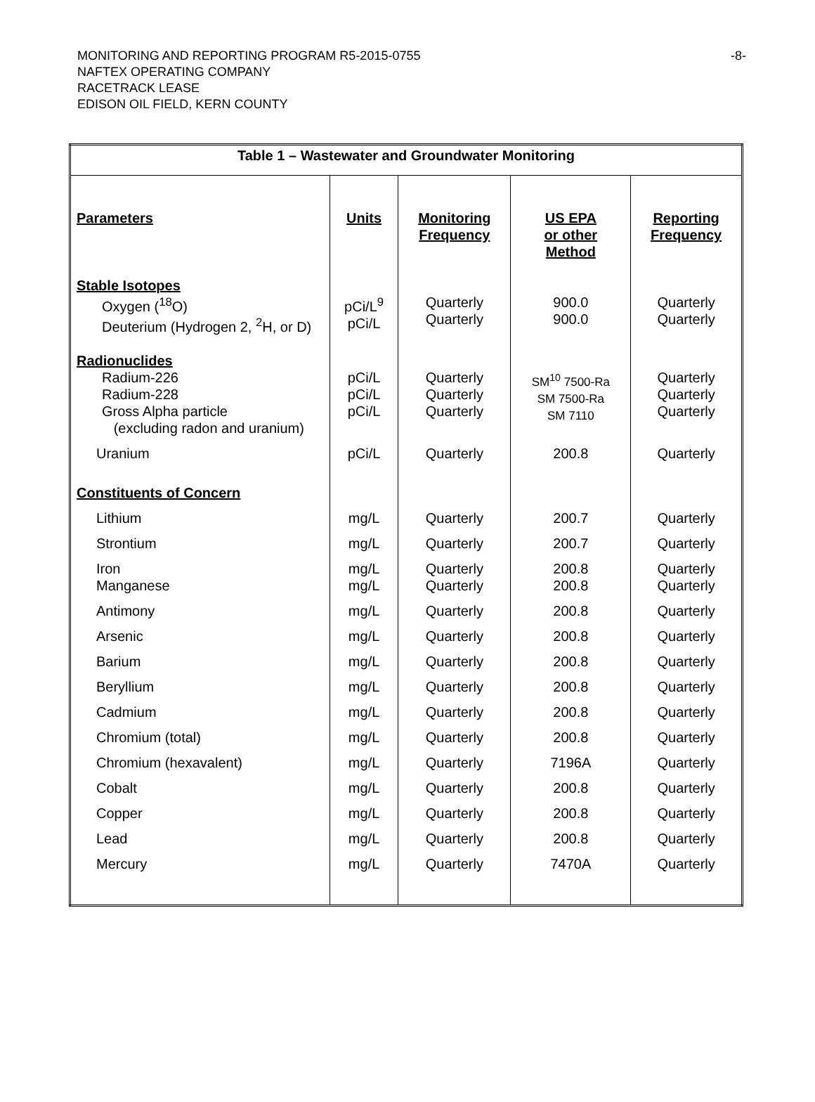-8- MONITORING AND REPORTING PROGRAM R5-2015-0755
NAFTEX OPERATING COMPANY
RACETRACK LEASE
EDISON OIL FIELD, KERN COUNTY
| Table 1 – Wastewater and Groundwater Monitoring | | | | |
| --- | --- | --- | --- | --- |
| Parameters | Units | Monitoring Frequency | US EPA or other Method | Reporting Frequency |
| Stable Isotopes Oxygen (<sup>18</sup>O) Deuterium (Hydrogen 2, <sup>2</sup>H, or D) | pCi/L<sup>9</sup> pCi/L | Quarterly Quarterly | 900.0 900.0 | Quarterly Quarterly |
| Radionuclides Radium-226 Radium-228 Gross Alpha particle (excluding radon and uranium) | pCi/L pCi/L pCi/L | Quarterly Quarterly Quarterly | SM<sup>10</sup> 7500-Ra SM 7500-Ra SM 7110 | Quarterly Quarterly Quarterly |
| Uranium | pCi/L | Quarterly | 200.8 | Quarterly |
| Constituents of Concern | | | | |
| Lithium | mg/L | Quarterly | 200.7 | Quarterly |
| Strontium | mg/L | Quarterly | 200.7 | Quarterly |
| Iron Manganese | mg/L mg/L | Quarterly Quarterly | 200.8 200.8 | Quarterly Quarterly |
| Antimony | mg/L | Quarterly | 200.8 | Quarterly |
| Arsenic | mg/L | Quarterly | 200.8 | Quarterly |
| Barium | mg/L | Quarterly | 200.8 | Quarterly |
| Beryllium | mg/L | Quarterly | 200.8 | Quarterly |
| Cadmium | mg/L | Quarterly | 200.8 | Quarterly |
| Chromium (total) | mg/L | Quarterly | 200.8 | Quarterly |
| Chromium (hexavalent) | mg/L | Quarterly | 7196A | Quarterly |
| Cobalt | mg/L | Quarterly | 200.8 | Quarterly |
| Copper | mg/L | Quarterly | 200.8 | Quarterly |
| Lead | mg/L | Quarterly | 200.8 | Quarterly |
| Mercury | mg/L | Quarterly | 7470A | Quarterly |